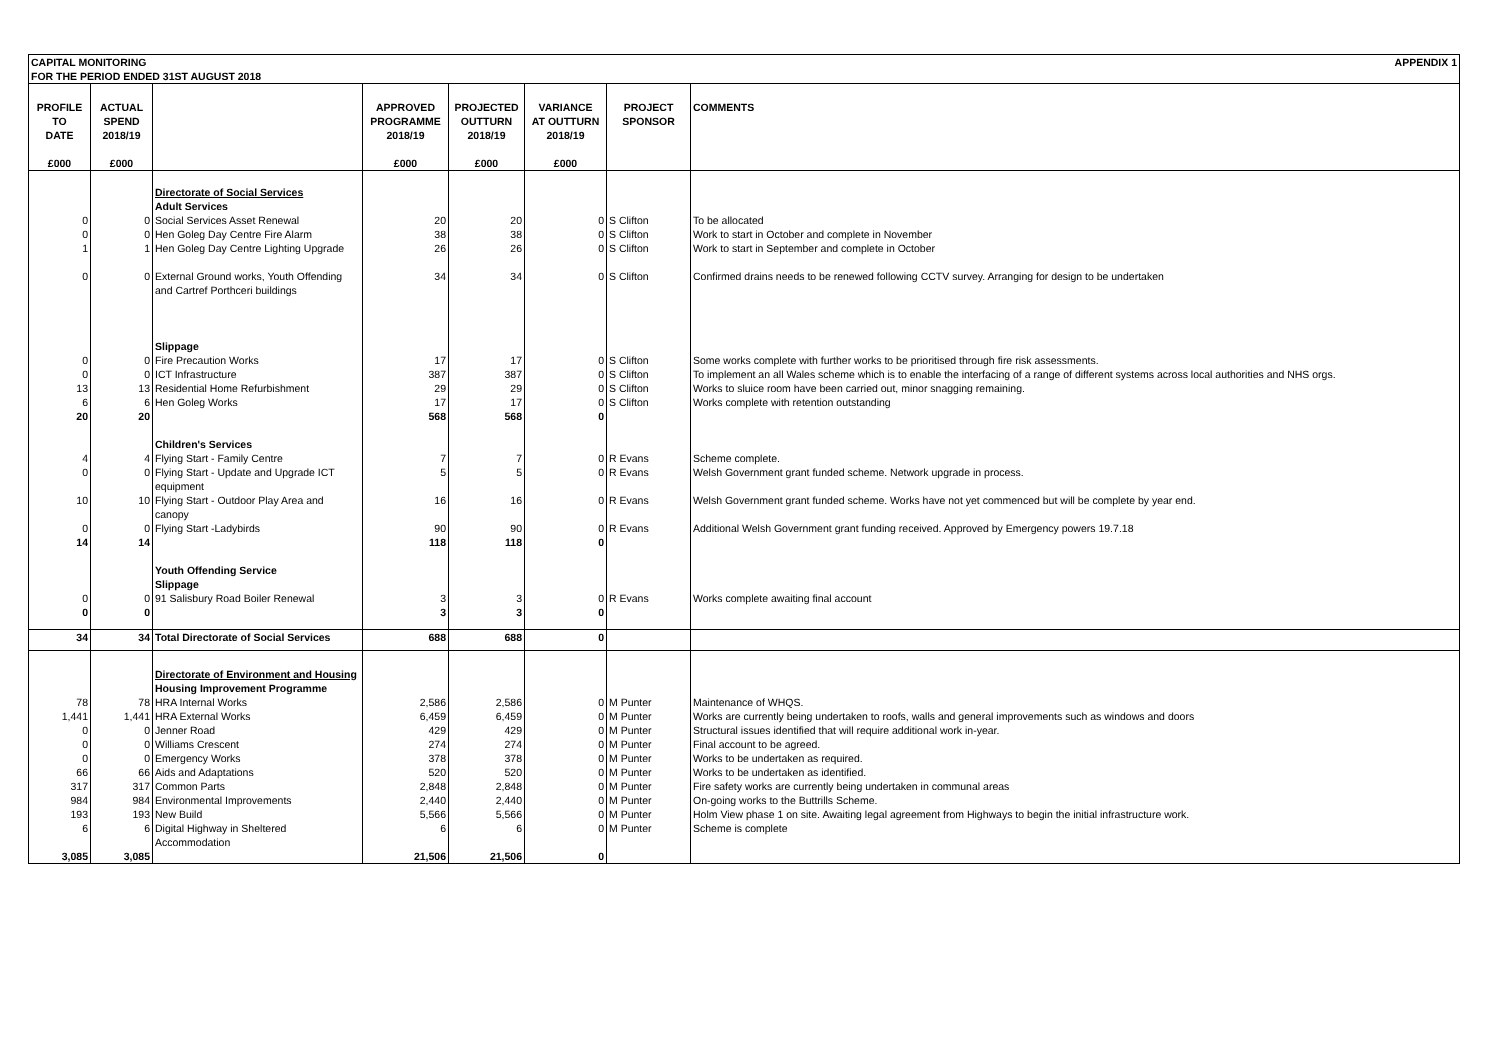| CAPITAL MONITORING FOR THE PERIOD ENDED 31ST AUGUST 2018 | | | | | | | APPENDIX 1 |
| PROFILE TO DATE £000 | ACTUAL SPEND 2018/19 £000 | | APPROVED PROGRAMME 2018/19 £000 | PROJECTED OUTTURN 2018/19 £000 | VARIANCE AT OUTTURN 2018/19 £000 | PROJECT SPONSOR | COMMENTS |
| | | Directorate of Social Services Adult Services | | | | | |
| 0 | 0 | Social Services Asset Renewal | 20 | 20 | 0 | S Clifton | To be allocated |
| 0 | 0 | Hen Goleg Day Centre Fire Alarm | 38 | 38 | 0 | S Clifton | Work to start in October and complete in November |
| 1 | 1 | Hen Goleg Day Centre Lighting Upgrade | 26 | 26 | 0 | S Clifton | Work to start in September and complete in October |
| 0 | 0 | External Ground works, Youth Offending and Cartref Porthceri buildings | 34 | 34 | 0 | S Clifton | Confirmed drains needs to be renewed following CCTV survey. Arranging for design to be undertaken |
| | | Slippage | | | | | |
| 0 | 0 | Fire Precaution Works | 17 | 17 | 0 | S Clifton | Some works complete with further works to be prioritised through fire risk assessments. |
| 0 | 0 | ICT Infrastructure | 387 | 387 | 0 | S Clifton | To implement an all Wales scheme which is to enable the interfacing of a range of different systems across local authorities and NHS orgs. |
| 13 | 13 | Residential Home Refurbishment | 29 | 29 | 0 | S Clifton | Works to sluice room have been carried out, minor snagging remaining. |
| 6 | 6 | Hen Goleg Works | 17 | 17 | 0 | S Clifton | Works complete with retention outstanding |
| 20 | 20 | | 568 | 568 | 0 | | |
| | | Children's Services | | | | | |
| 4 | 4 | Flying Start - Family Centre | 7 | 7 | 0 | R Evans | Scheme complete. |
| 0 | 0 | Flying Start - Update and Upgrade ICT equipment | 5 | 5 | 0 | R Evans | Welsh Government grant funded scheme. Network upgrade in process. |
| 10 | 10 | Flying Start - Outdoor Play Area and canopy | 16 | 16 | 0 | R Evans | Welsh Government grant funded scheme. Works have not yet commenced but will be complete by year end. |
| 0 | 0 | Flying Start -Ladybirds | 90 | 90 | 0 | R Evans | Additional Welsh Government grant funding received. Approved by Emergency powers 19.7.18 |
| 14 | 14 | | 118 | 118 | 0 | | |
| | | Youth Offending Service Slippage | | | | | |
| 0 | 0 | 91 Salisbury Road Boiler Renewal | 3 | 3 | 0 | R Evans | Works complete awaiting final account |
| 0 | 0 | | 3 | 3 | 0 | | |
| 34 | 34 | Total Directorate of Social Services | 688 | 688 | 0 | | |
| | | Directorate of Environment and Housing Housing Improvement Programme | | | | | |
| 78 | 78 | HRA Internal Works | 2,586 | 2,586 | 0 | M Punter | Maintenance of WHQS. |
| 1,441 | 1,441 | HRA External Works | 6,459 | 6,459 | 0 | M Punter | Works are currently being undertaken to roofs, walls and general improvements such as windows and doors |
| 0 | 0 | Jenner Road | 429 | 429 | 0 | M Punter | Structural issues identified that will require additional work in-year. |
| 0 | 0 | Williams Crescent | 274 | 274 | 0 | M Punter | Final account to be agreed. |
| 0 | 0 | Emergency Works | 378 | 378 | 0 | M Punter | Works to be undertaken as required. |
| 66 | 66 | Aids and Adaptations | 520 | 520 | 0 | M Punter | Works to be undertaken as identified. |
| 317 | 317 | Common Parts | 2,848 | 2,848 | 0 | M Punter | Fire safety works are currently being undertaken in communal areas |
| 984 | 984 | Environmental Improvements | 2,440 | 2,440 | 0 | M Punter | On-going works to the Buttrills Scheme. |
| 193 | 193 | New Build | 5,566 | 5,566 | 0 | M Punter | Holm View phase 1 on site. Awaiting legal agreement from Highways to begin the initial infrastructure work. |
| 6 | 6 | Digital Highway in Sheltered Accommodation | 6 | 6 | 0 | M Punter | Scheme is complete |
| 3,085 | 3,085 | | 21,506 | 21,506 | 0 | | |